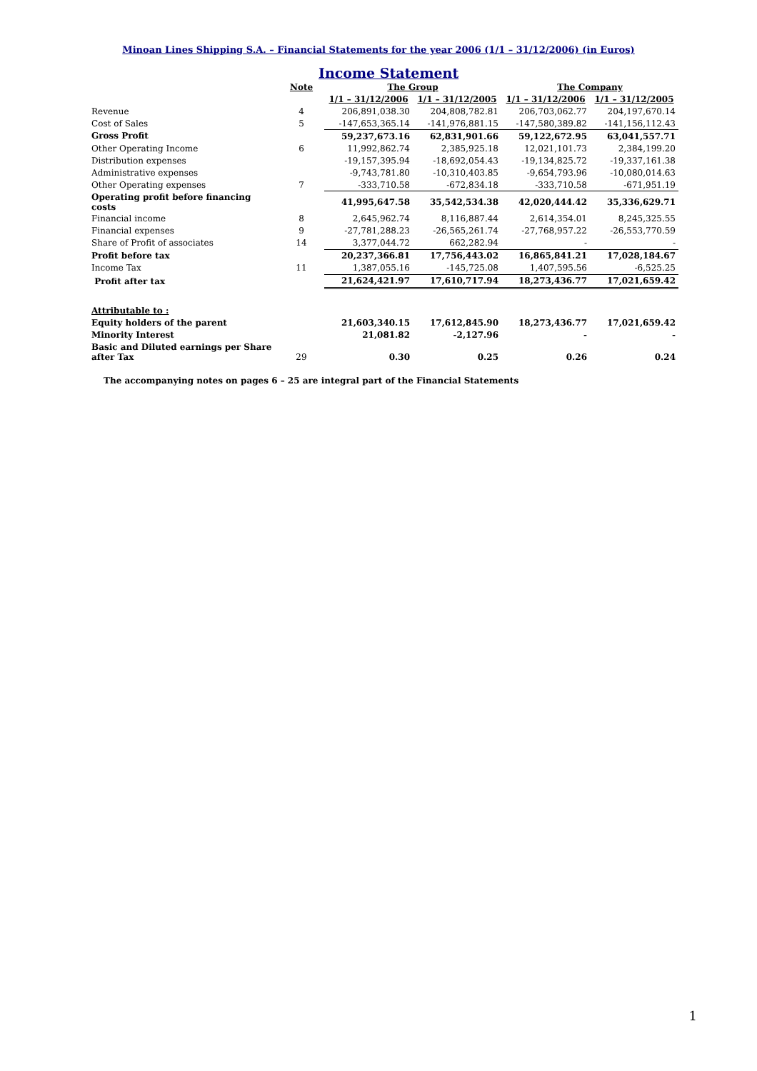Minoan Lines Shipping S.A. – Financial Statements for the year 2006 (1/1 – 31/12/2006) (in Euros)
Income Statement
| | Note | The Group | | The Company | |
| --- | --- | --- | --- | --- | --- |
| | | 1/1 – 31/12/2006 | 1/1 – 31/12/2005 | 1/1 – 31/12/2006 | 1/1 – 31/12/2005 |
| Revenue | 4 | 206,891,038.30 | 204,808,782.81 | 206,703,062.77 | 204,197,670.14 |
| Cost of Sales | 5 | -147,653,365.14 | -141,976,881.15 | -147,580,389.82 | -141,156,112.43 |
| Gross Profit | | 59,237,673.16 | 62,831,901.66 | 59,122,672.95 | 63,041,557.71 |
| Other Operating Income | 6 | 11,992,862.74 | 2,385,925.18 | 12,021,101.73 | 2,384,199.20 |
| Distribution expenses | | -19,157,395.94 | -18,692,054.43 | -19,134,825.72 | -19,337,161.38 |
| Administrative expenses | | -9,743,781.80 | -10,310,403.85 | -9,654,793.96 | -10,080,014.63 |
| Other Operating expenses | 7 | -333,710.58 | -672,834.18 | -333,710.58 | -671,951.19 |
| Operating profit before financing costs | | 41,995,647.58 | 35,542,534.38 | 42,020,444.42 | 35,336,629.71 |
| Financial income | 8 | 2,645,962.74 | 8,116,887.44 | 2,614,354.01 | 8,245,325.55 |
| Financial expenses | 9 | -27,781,288.23 | -26,565,261.74 | -27,768,957.22 | -26,553,770.59 |
| Share of Profit of associates | 14 | 3,377,044.72 | 662,282.94 | - | - |
| Profit before tax | | 20,237,366.81 | 17,756,443.02 | 16,865,841.21 | 17,028,184.67 |
| Income Tax | 11 | 1,387,055.16 | -145,725.08 | 1,407,595.56 | -6,525.25 |
| Profit after tax | | 21,624,421.97 | 17,610,717.94 | 18,273,436.77 | 17,021,659.42 |
| Attributable to : | | | | | |
| Equity holders of the parent | | 21,603,340.15 | 17,612,845.90 | 18,273,436.77 | 17,021,659.42 |
| Minority Interest | | 21,081.82 | -2,127.96 | - | - |
| Basic and Diluted earnings per Share after Tax | 29 | 0.30 | 0.25 | 0.26 | 0.24 |
The accompanying notes on pages 6 – 25 are integral part of the Financial Statements
1